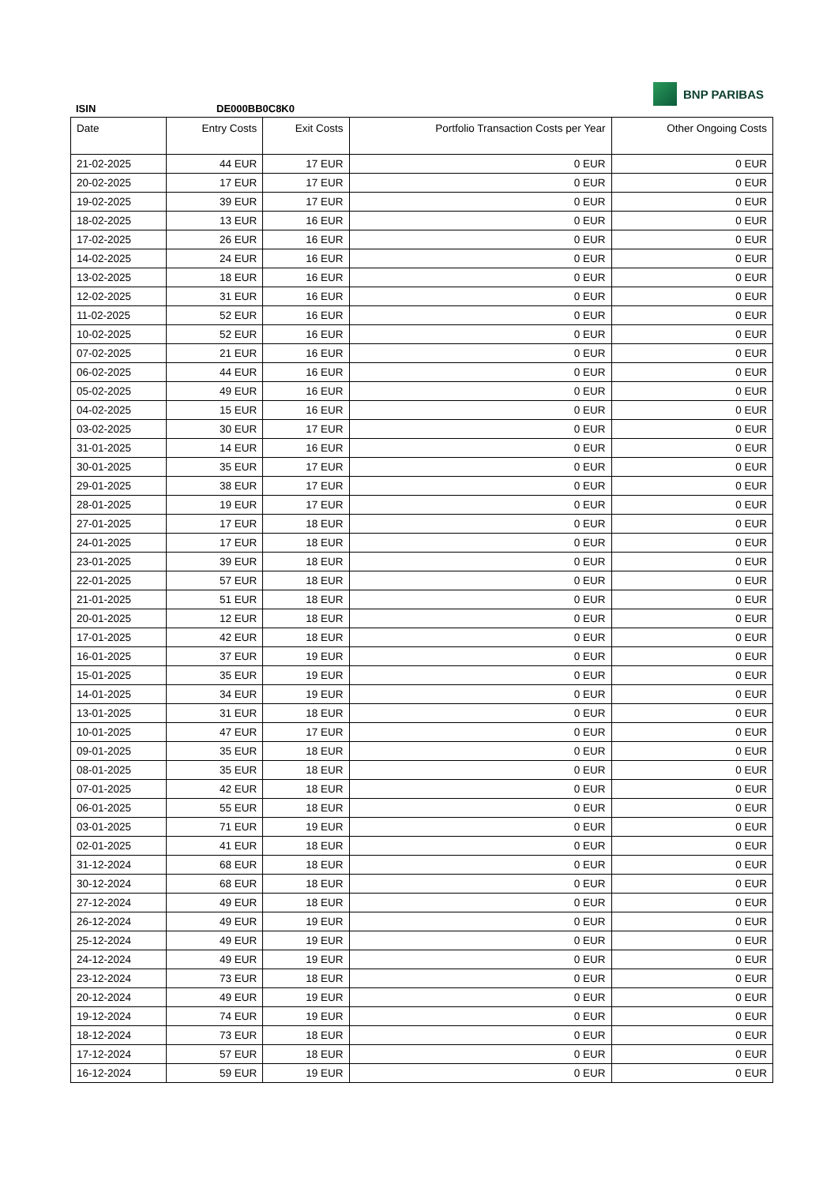ISIN DE000BB0C8K0
BNP PARIBAS
| Date | Entry Costs | Exit Costs | Portfolio Transaction Costs per Year | Other Ongoing Costs |
| --- | --- | --- | --- | --- |
| 21-02-2025 | 44 EUR | 17 EUR | 0 EUR | 0 EUR |
| 20-02-2025 | 17 EUR | 17 EUR | 0 EUR | 0 EUR |
| 19-02-2025 | 39 EUR | 17 EUR | 0 EUR | 0 EUR |
| 18-02-2025 | 13 EUR | 16 EUR | 0 EUR | 0 EUR |
| 17-02-2025 | 26 EUR | 16 EUR | 0 EUR | 0 EUR |
| 14-02-2025 | 24 EUR | 16 EUR | 0 EUR | 0 EUR |
| 13-02-2025 | 18 EUR | 16 EUR | 0 EUR | 0 EUR |
| 12-02-2025 | 31 EUR | 16 EUR | 0 EUR | 0 EUR |
| 11-02-2025 | 52 EUR | 16 EUR | 0 EUR | 0 EUR |
| 10-02-2025 | 52 EUR | 16 EUR | 0 EUR | 0 EUR |
| 07-02-2025 | 21 EUR | 16 EUR | 0 EUR | 0 EUR |
| 06-02-2025 | 44 EUR | 16 EUR | 0 EUR | 0 EUR |
| 05-02-2025 | 49 EUR | 16 EUR | 0 EUR | 0 EUR |
| 04-02-2025 | 15 EUR | 16 EUR | 0 EUR | 0 EUR |
| 03-02-2025 | 30 EUR | 17 EUR | 0 EUR | 0 EUR |
| 31-01-2025 | 14 EUR | 16 EUR | 0 EUR | 0 EUR |
| 30-01-2025 | 35 EUR | 17 EUR | 0 EUR | 0 EUR |
| 29-01-2025 | 38 EUR | 17 EUR | 0 EUR | 0 EUR |
| 28-01-2025 | 19 EUR | 17 EUR | 0 EUR | 0 EUR |
| 27-01-2025 | 17 EUR | 18 EUR | 0 EUR | 0 EUR |
| 24-01-2025 | 17 EUR | 18 EUR | 0 EUR | 0 EUR |
| 23-01-2025 | 39 EUR | 18 EUR | 0 EUR | 0 EUR |
| 22-01-2025 | 57 EUR | 18 EUR | 0 EUR | 0 EUR |
| 21-01-2025 | 51 EUR | 18 EUR | 0 EUR | 0 EUR |
| 20-01-2025 | 12 EUR | 18 EUR | 0 EUR | 0 EUR |
| 17-01-2025 | 42 EUR | 18 EUR | 0 EUR | 0 EUR |
| 16-01-2025 | 37 EUR | 19 EUR | 0 EUR | 0 EUR |
| 15-01-2025 | 35 EUR | 19 EUR | 0 EUR | 0 EUR |
| 14-01-2025 | 34 EUR | 19 EUR | 0 EUR | 0 EUR |
| 13-01-2025 | 31 EUR | 18 EUR | 0 EUR | 0 EUR |
| 10-01-2025 | 47 EUR | 17 EUR | 0 EUR | 0 EUR |
| 09-01-2025 | 35 EUR | 18 EUR | 0 EUR | 0 EUR |
| 08-01-2025 | 35 EUR | 18 EUR | 0 EUR | 0 EUR |
| 07-01-2025 | 42 EUR | 18 EUR | 0 EUR | 0 EUR |
| 06-01-2025 | 55 EUR | 18 EUR | 0 EUR | 0 EUR |
| 03-01-2025 | 71 EUR | 19 EUR | 0 EUR | 0 EUR |
| 02-01-2025 | 41 EUR | 18 EUR | 0 EUR | 0 EUR |
| 31-12-2024 | 68 EUR | 18 EUR | 0 EUR | 0 EUR |
| 30-12-2024 | 68 EUR | 18 EUR | 0 EUR | 0 EUR |
| 27-12-2024 | 49 EUR | 18 EUR | 0 EUR | 0 EUR |
| 26-12-2024 | 49 EUR | 19 EUR | 0 EUR | 0 EUR |
| 25-12-2024 | 49 EUR | 19 EUR | 0 EUR | 0 EUR |
| 24-12-2024 | 49 EUR | 19 EUR | 0 EUR | 0 EUR |
| 23-12-2024 | 73 EUR | 18 EUR | 0 EUR | 0 EUR |
| 20-12-2024 | 49 EUR | 19 EUR | 0 EUR | 0 EUR |
| 19-12-2024 | 74 EUR | 19 EUR | 0 EUR | 0 EUR |
| 18-12-2024 | 73 EUR | 18 EUR | 0 EUR | 0 EUR |
| 17-12-2024 | 57 EUR | 18 EUR | 0 EUR | 0 EUR |
| 16-12-2024 | 59 EUR | 19 EUR | 0 EUR | 0 EUR |